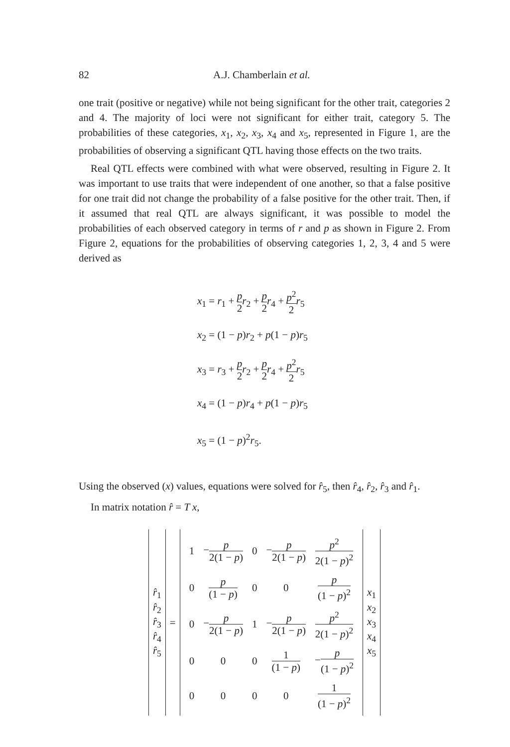82 A.J. Chamberlain et al.
one trait (positive or negative) while not being significant for the other trait, categories 2 and 4. The majority of loci were not significant for either trait, category 5. The probabilities of these categories, x<sub>1</sub>, x<sub>2</sub>, x<sub>3</sub>, x<sub>4</sub> and x<sub>5</sub>, represented in Figure 1, are the probabilities of observing a significant QTL having those effects on the two traits.
Real QTL effects were combined with what were observed, resulting in Figure 2. It was important to use traits that were independent of one another, so that a false positive for one trait did not change the probability of a false positive for the other trait. Then, if it assumed that real QTL are always significant, it was possible to model the probabilities of each observed category in terms of r and p as shown in Figure 2. From Figure 2, equations for the probabilities of observing categories 1, 2, 3, 4 and 5 were derived as
x<sub>1</sub> = r<sub>1</sub> + p 2 r<sub>2</sub> + p 2 r<sub>4</sub> + p<sup>2</sup> 2 r<sub>5</sub>
x<sub>2</sub> = (1 − p)r<sub>2</sub> + p(1 − p)r<sub>5</sub>
x<sub>3</sub> = r<sub>3</sub> + p 2 r<sub>2</sub> + p 2 r<sub>4</sub> + p<sup>2</sup> 2 r<sub>5</sub>
x<sub>4</sub> = (1 − p)r<sub>4</sub> + p(1 − p)r<sub>5</sub>
x<sub>5</sub> = (1 − p)<sup>2</sup>r<sub>5</sub>.
Using the observed (x) values, equations were solved for r̂<sub>5</sub>, then r̂<sub>4</sub>, r̂<sub>2</sub>, r̂<sub>3</sub> and r̂<sub>1</sub>.
In matrix notation r̂ = T x,
| r̂<sub>1</sub> r̂<sub>2</sub> r̂<sub>3</sub> r̂<sub>4</sub> r̂<sub>5</sub> | = | / 1 / − p 2(1 − p ) / 0 / − p 2(1 − p ) / p<sup>2</sup> 2(1 − p )<sup>2</sup> / / 0 / p (1 − p ) / 0 / 0 / p (1 − p )<sup>2</sup> / / 0 / − p 2(1 − p ) / 1 / − p 2(1 − p ) / p<sup>2</sup> 2(1 − p )<sup>2</sup> / / 0 / 0 / 0 / 1 (1 − p ) / − p (1 − p )<sup>2</sup> / / 0 / 0 / 0 / 0 / 1 (1 − p )<sup>2</sup> / | x<sub>1</sub> x<sub>2</sub> x<sub>3</sub> x<sub>4</sub> x<sub>5</sub> |